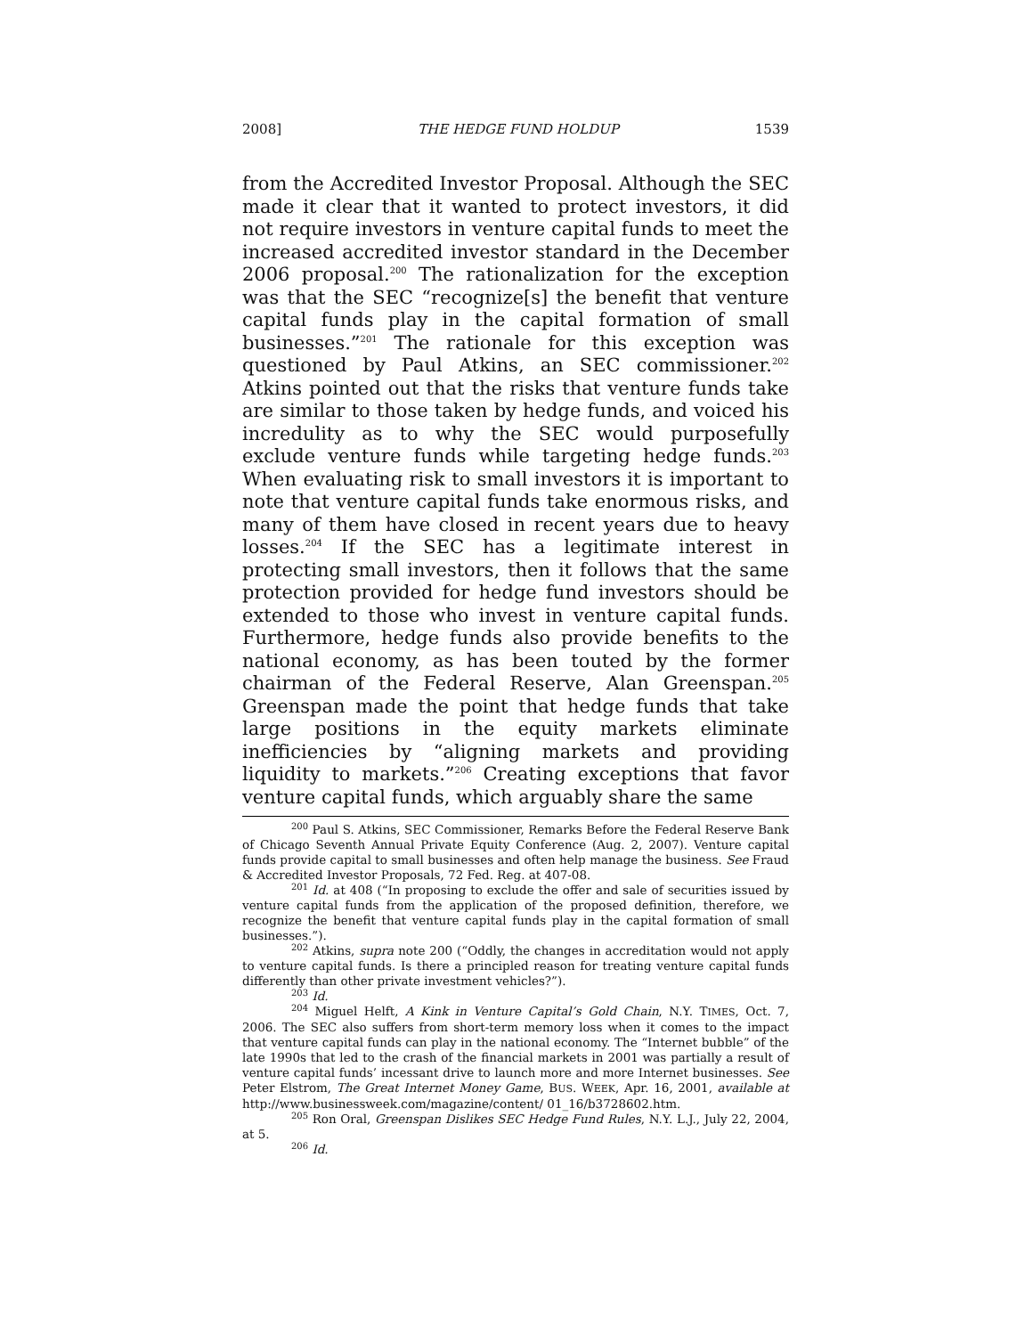2008] THE HEDGE FUND HOLDUP 1539
from the Accredited Investor Proposal. Although the SEC made it clear that it wanted to protect investors, it did not require investors in venture capital funds to meet the increased accredited investor standard in the December 2006 proposal.<sup>200</sup> The rationalization for the exception was that the SEC “recognize[s] the benefit that venture capital funds play in the capital formation of small businesses.”<sup>201</sup> The rationale for this exception was questioned by Paul Atkins, an SEC commissioner.<sup>202</sup> Atkins pointed out that the risks that venture funds take are similar to those taken by hedge funds, and voiced his incredulity as to why the SEC would purposefully exclude venture funds while targeting hedge funds.<sup>203</sup> When evaluating risk to small investors it is important to note that venture capital funds take enormous risks, and many of them have closed in recent years due to heavy losses.<sup>204</sup> If the SEC has a legitimate interest in protecting small investors, then it follows that the same protection provided for hedge fund investors should be extended to those who invest in venture capital funds. Furthermore, hedge funds also provide benefits to the national economy, as has been touted by the former chairman of the Federal Reserve, Alan Greenspan.<sup>205</sup> Greenspan made the point that hedge funds that take large positions in the equity markets eliminate inefficiencies by “aligning markets and providing liquidity to markets.”<sup>206</sup> Creating exceptions that favor venture capital funds, which arguably share the same
<sup>200</sup> Paul S. Atkins, SEC Commissioner, Remarks Before the Federal Reserve Bank of Chicago Seventh Annual Private Equity Conference (Aug. 2, 2007). Venture capital funds provide capital to small businesses and often help manage the business. See Fraud & Accredited Investor Proposals, 72 Fed. Reg. at 407-08.
<sup>201</sup> Id. at 408 (“In proposing to exclude the offer and sale of securities issued by venture capital funds from the application of the proposed definition, therefore, we recognize the benefit that venture capital funds play in the capital formation of small businesses.”).
<sup>202</sup> Atkins, supra note 200 (“Oddly, the changes in accreditation would not apply to venture capital funds. Is there a principled reason for treating venture capital funds differently than other private investment vehicles?”).
<sup>203</sup> Id.
<sup>204</sup> Miguel Helft, A Kink in Venture Capital’s Gold Chain, N.Y. TIMES, Oct. 7, 2006. The SEC also suffers from short-term memory loss when it comes to the impact that venture capital funds can play in the national economy. The “Internet bubble” of the late 1990s that led to the crash of the financial markets in 2001 was partially a result of venture capital funds’ incessant drive to launch more and more Internet businesses. See Peter Elstrom, The Great Internet Money Game, BUS. WEEK, Apr. 16, 2001, available at http://www.businessweek.com/magazine/content/ 01_16/b3728602.htm.
<sup>205</sup> Ron Oral, Greenspan Dislikes SEC Hedge Fund Rules, N.Y. L.J., July 22, 2004, at 5.
<sup>206</sup> Id.